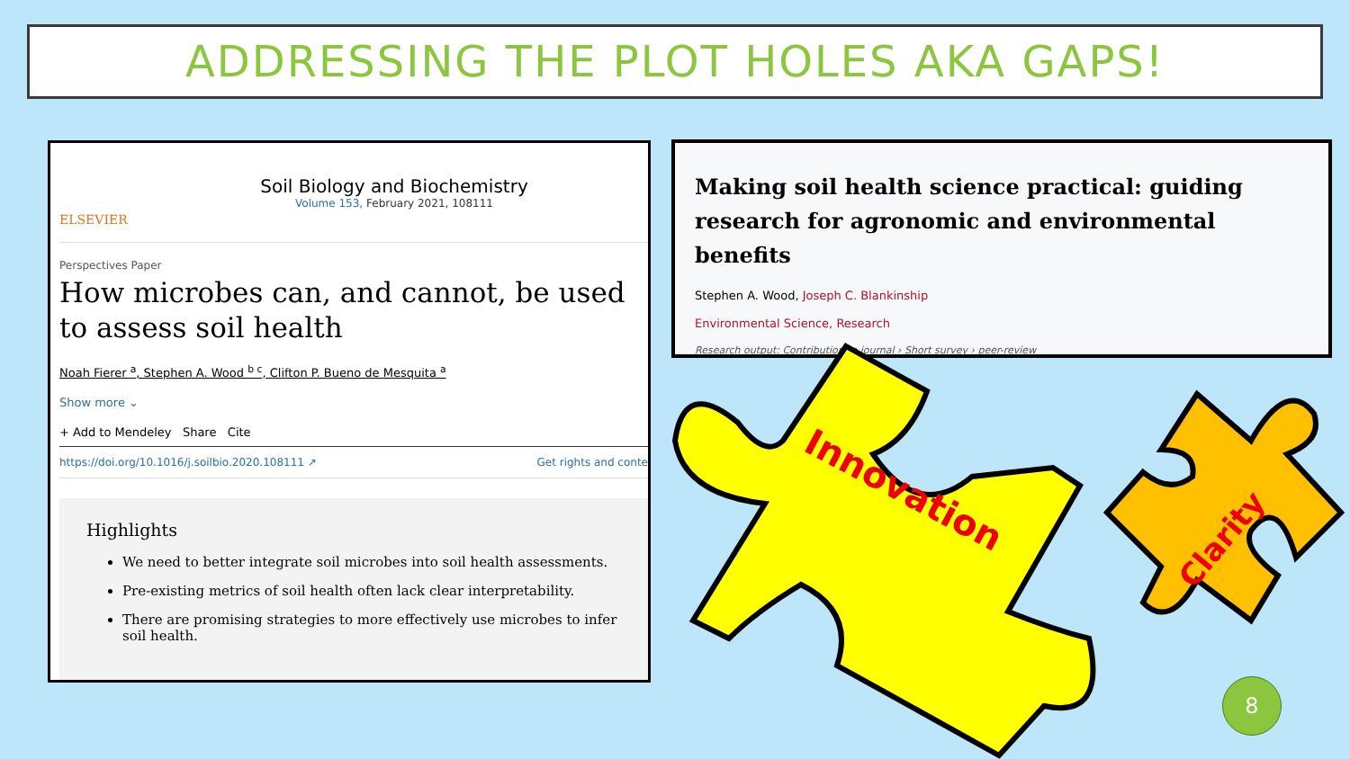ADDRESSING THE PLOT HOLES AKA GAPS!
ELSEVIER
Soil Biology and Biochemistry
Volume 153, February 2021, 108111
Perspectives Paper
How microbes can, and cannot, be used to assess soil health
Noah Fierer <sup>a</sup>, Stephen A. Wood <sup>b c</sup>, Clifton P. Bueno de Mesquita <sup>a</sup>
Show more ⌄
+ Add to Mendeley Share Cite
https://doi.org/10.1016/j.soilbio.2020.108111 ↗ Get rights and conte
Highlights
We need to better integrate soil microbes into soil health assessments.
Pre-existing metrics of soil health often lack clear interpretability.
There are promising strategies to more effectively use microbes to infer soil health.
Making soil health science practical: guiding research for agronomic and environmental benefits
Stephen A. Wood, Joseph C. Blankinship
Environmental Science, Research
Research output: Contribution to journal › Short survey › peer-review
Innovation
Clarity
8